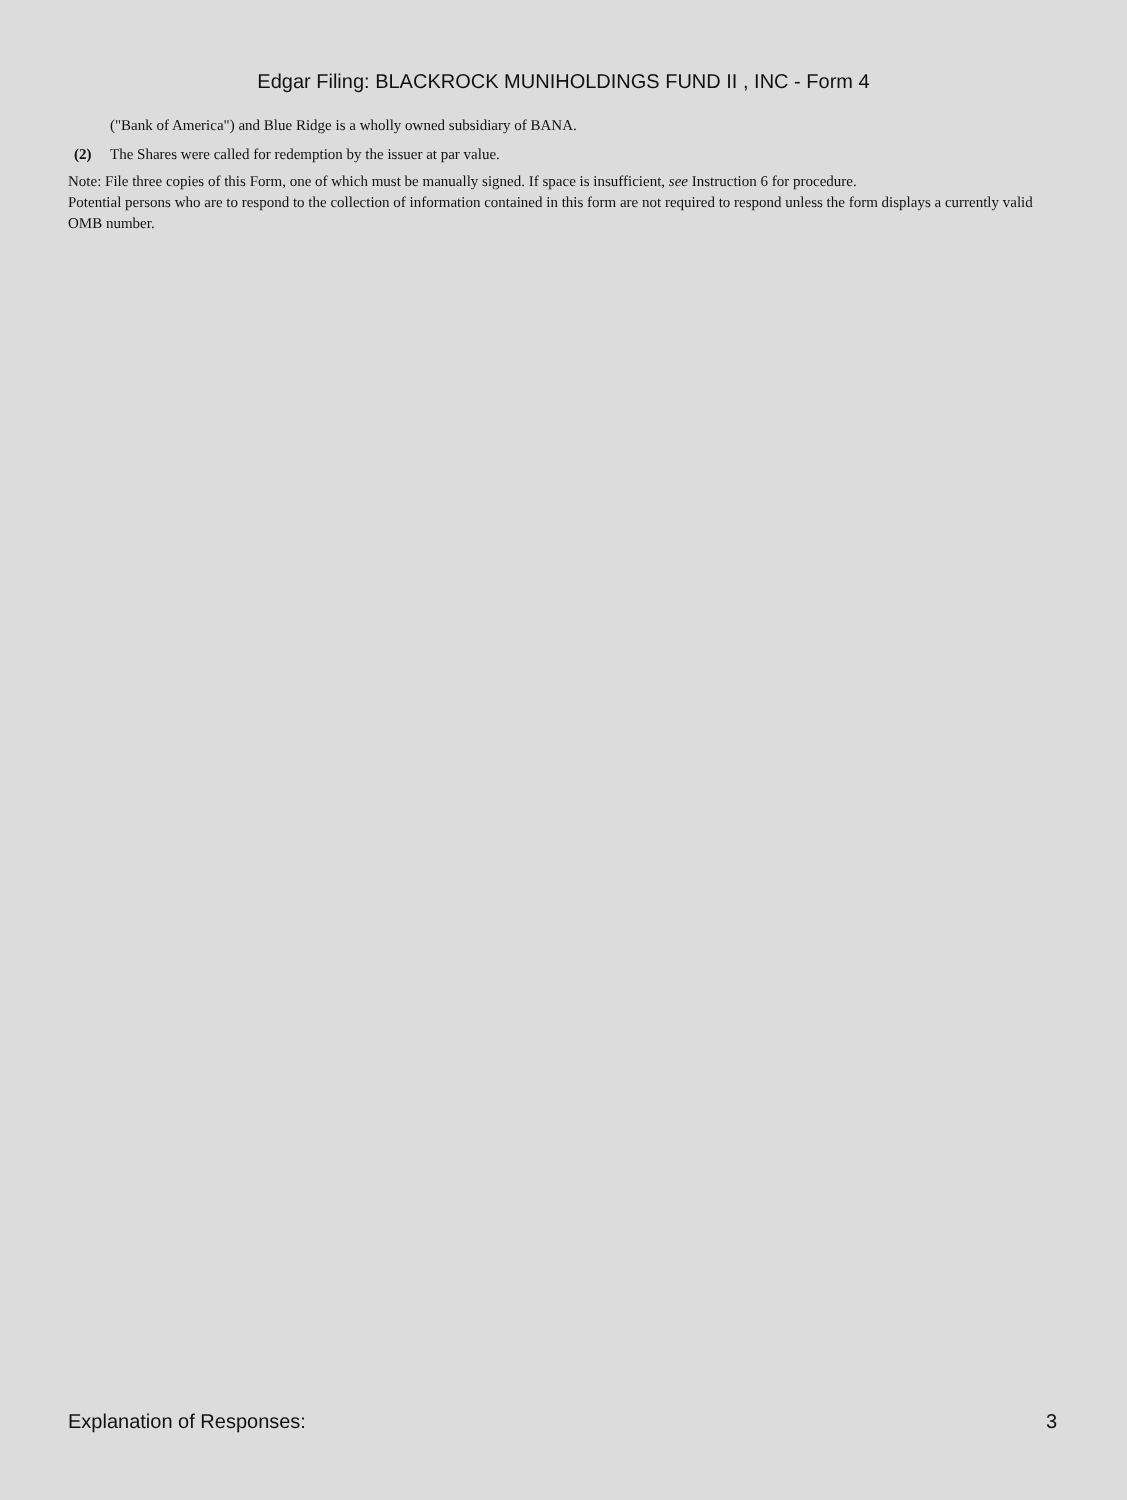Edgar Filing: BLACKROCK MUNIHOLDINGS FUND II , INC - Form 4
("Bank of America") and Blue Ridge is a wholly owned subsidiary of BANA.
(2) The Shares were called for redemption by the issuer at par value.
Note: File three copies of this Form, one of which must be manually signed. If space is insufficient, see Instruction 6 for procedure.
Potential persons who are to respond to the collection of information contained in this form are not required to respond unless the form displays a currently valid OMB number.
Explanation of Responses: 3